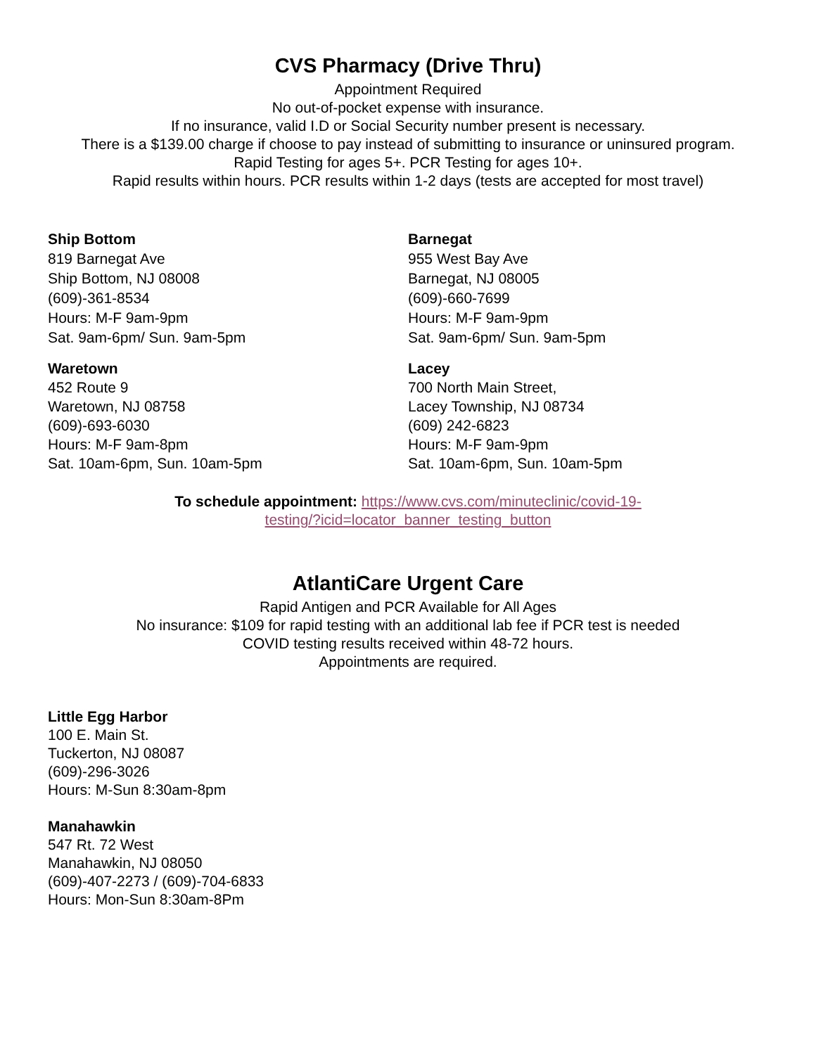CVS Pharmacy (Drive Thru)
Appointment Required
No out-of-pocket expense with insurance.
If no insurance, valid I.D or Social Security number present is necessary.
There is a $139.00 charge if choose to pay instead of submitting to insurance or uninsured program.
Rapid Testing for ages 5+. PCR Testing for ages 10+.
Rapid results within hours. PCR results within 1-2 days (tests are accepted for most travel)
Ship Bottom
819 Barnegat Ave
Ship Bottom, NJ 08008
(609)-361-8534
Hours: M-F 9am-9pm
Sat. 9am-6pm/ Sun. 9am-5pm
Barnegat
955 West Bay Ave
Barnegat, NJ 08005
(609)-660-7699
Hours: M-F 9am-9pm
Sat. 9am-6pm/ Sun. 9am-5pm
Waretown
452 Route 9
Waretown, NJ 08758
(609)-693-6030
Hours: M-F 9am-8pm
Sat. 10am-6pm, Sun. 10am-5pm
Lacey
700 North Main Street,
Lacey Township, NJ 08734
(609) 242-6823
Hours: M-F 9am-9pm
Sat. 10am-6pm, Sun. 10am-5pm
To schedule appointment: https://www.cvs.com/minuteclinic/covid-19-
testing/?icid=locator_banner_testing_button
AtlantiCare Urgent Care
Rapid Antigen and PCR Available for All Ages
No insurance: $109 for rapid testing with an additional lab fee if PCR test is needed
COVID testing results received within 48-72 hours.
Appointments are required.
Little Egg Harbor
100 E. Main St.
Tuckerton, NJ 08087
(609)-296-3026
Hours: M-Sun 8:30am-8pm
Manahawkin
547 Rt. 72 West
Manahawkin, NJ 08050
(609)-407-2273 / (609)-704-6833
Hours: Mon-Sun 8:30am-8Pm